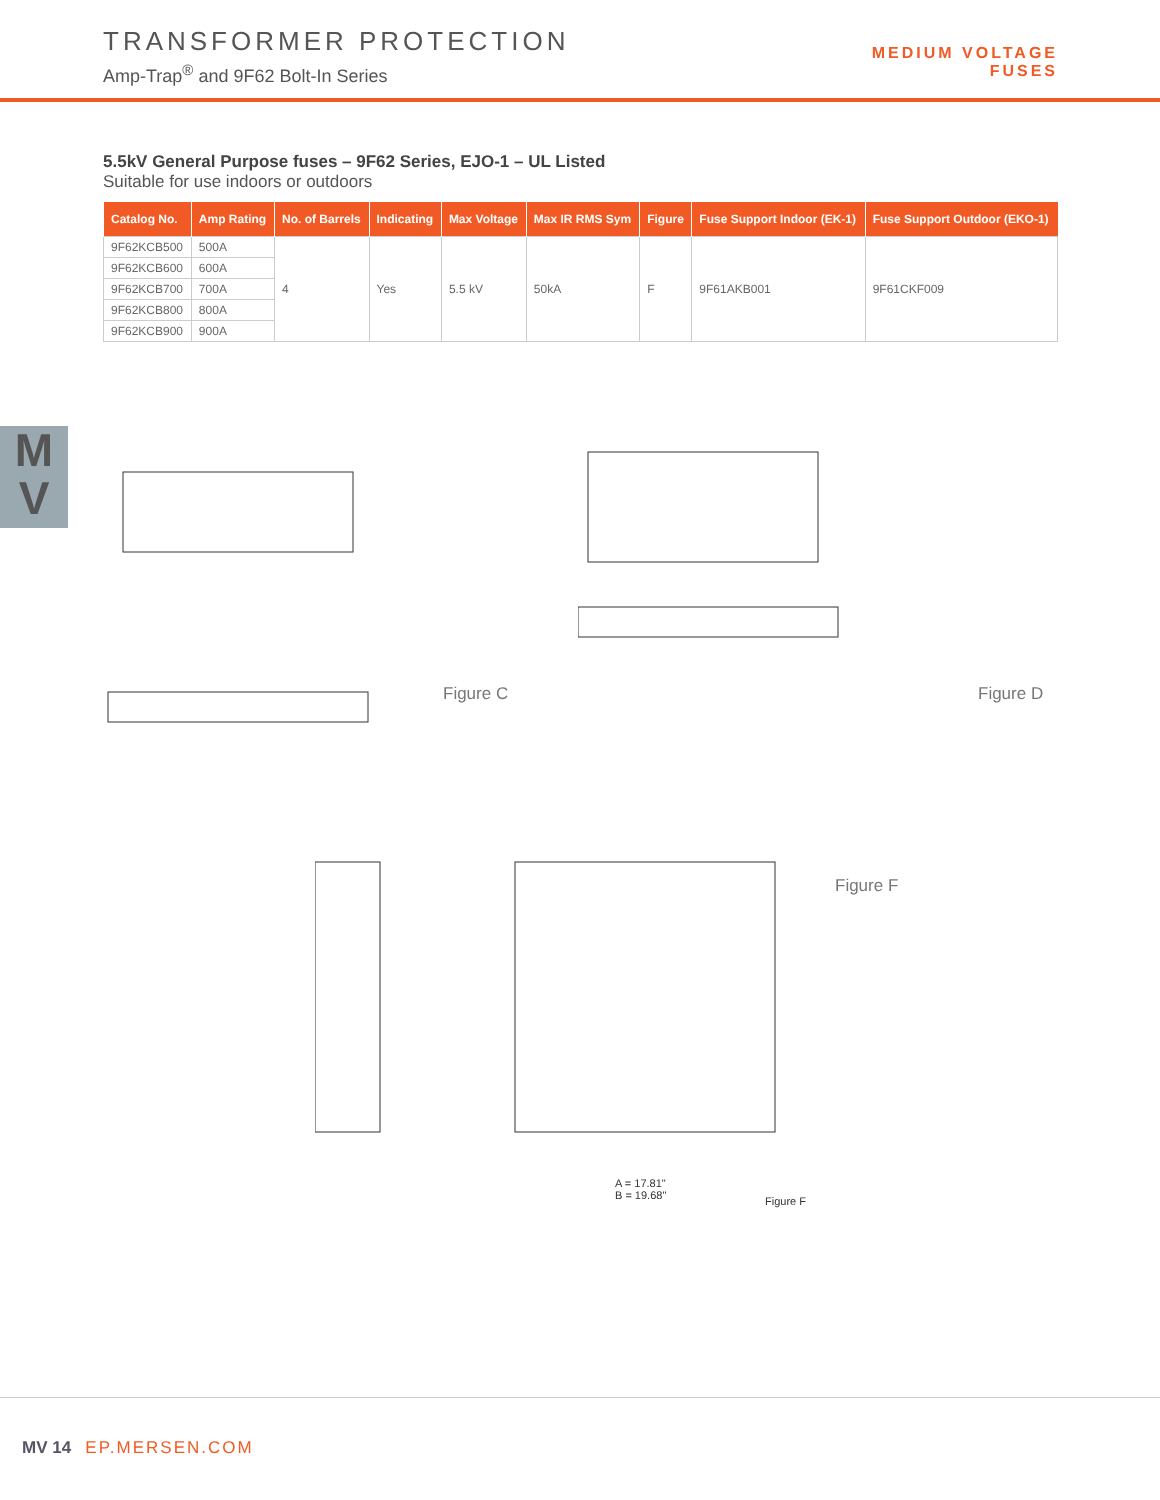TRANSFORMER PROTECTION
Amp-Trap<sup>®</sup> and 9F62 Bolt-In Series
MEDIUM VOLTAGE
FUSES
M
V
5.5kV General Purpose fuses – 9F62 Series, EJO-1 – UL Listed
Suitable for use indoors or outdoors
| Catalog No. | Amp Rating | No. of Barrels | Indicating | Max Voltage | Max IR RMS Sym | Figure | Fuse Support Indoor (EK-1) | Fuse Support Outdoor (EKO-1) |
| --- | --- | --- | --- | --- | --- | --- | --- | --- |
| 9F62KCB500 | 500A | 4 | Yes | 5.5 kV | 50kA | F | 9F61AKB001 | 9F61CKF009 |
| 9F62KCB600 | 600A | | | | | | | |
| 9F62KCB700 | 700A | | | | | | | |
| 9F62KCB800 | 800A | | | | | | | |
| 9F62KCB900 | 900A | | | | | | | |
Figure C
Figure D
Figure F
A = 17.81"
B = 19.68"
Figure F
MV 14 EP.MERSEN.COM